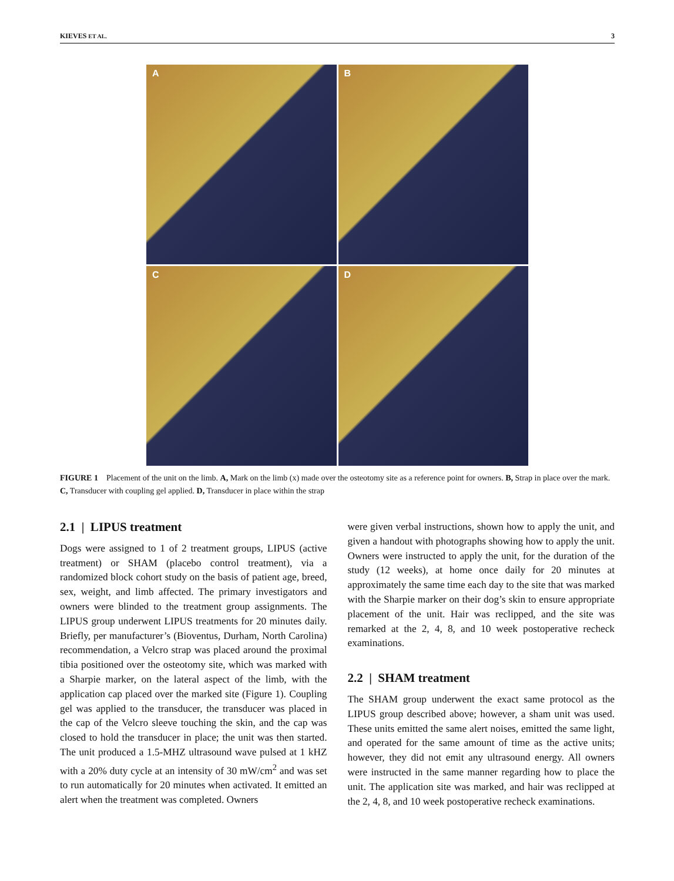KIEVES ET AL. 3
A
B
C
D
FIGURE 1 Placement of the unit on the limb. A, Mark on the limb (x) made over the osteotomy site as a reference point for owners. B, Strap in place over the mark. C, Transducer with coupling gel applied. D, Transducer in place within the strap
2.1 | LIPUS treatment
Dogs were assigned to 1 of 2 treatment groups, LIPUS (active treatment) or SHAM (placebo control treatment), via a randomized block cohort study on the basis of patient age, breed, sex, weight, and limb affected. The primary investigators and owners were blinded to the treatment group assignments. The LIPUS group underwent LIPUS treatments for 20 minutes daily. Briefly, per manufacturer’s (Bioventus, Durham, North Carolina) recommendation, a Velcro strap was placed around the proximal tibia positioned over the osteotomy site, which was marked with a Sharpie marker, on the lateral aspect of the limb, with the application cap placed over the marked site (Figure 1). Coupling gel was applied to the transducer, the transducer was placed in the cap of the Velcro sleeve touching the skin, and the cap was closed to hold the transducer in place; the unit was then started. The unit produced a 1.5-MHZ ultrasound wave pulsed at 1 kHZ with a 20% duty cycle at an intensity of 30 mW/cm<sup>2</sup> and was set to run automatically for 20 minutes when activated. It emitted an alert when the treatment was completed. Owners
were given verbal instructions, shown how to apply the unit, and given a handout with photographs showing how to apply the unit. Owners were instructed to apply the unit, for the duration of the study (12 weeks), at home once daily for 20 minutes at approximately the same time each day to the site that was marked with the Sharpie marker on their dog’s skin to ensure appropriate placement of the unit. Hair was reclipped, and the site was remarked at the 2, 4, 8, and 10 week postoperative recheck examinations.
2.2 | SHAM treatment
The SHAM group underwent the exact same protocol as the LIPUS group described above; however, a sham unit was used. These units emitted the same alert noises, emitted the same light, and operated for the same amount of time as the active units; however, they did not emit any ultrasound energy. All owners were instructed in the same manner regarding how to place the unit. The application site was marked, and hair was reclipped at the 2, 4, 8, and 10 week postoperative recheck examinations.